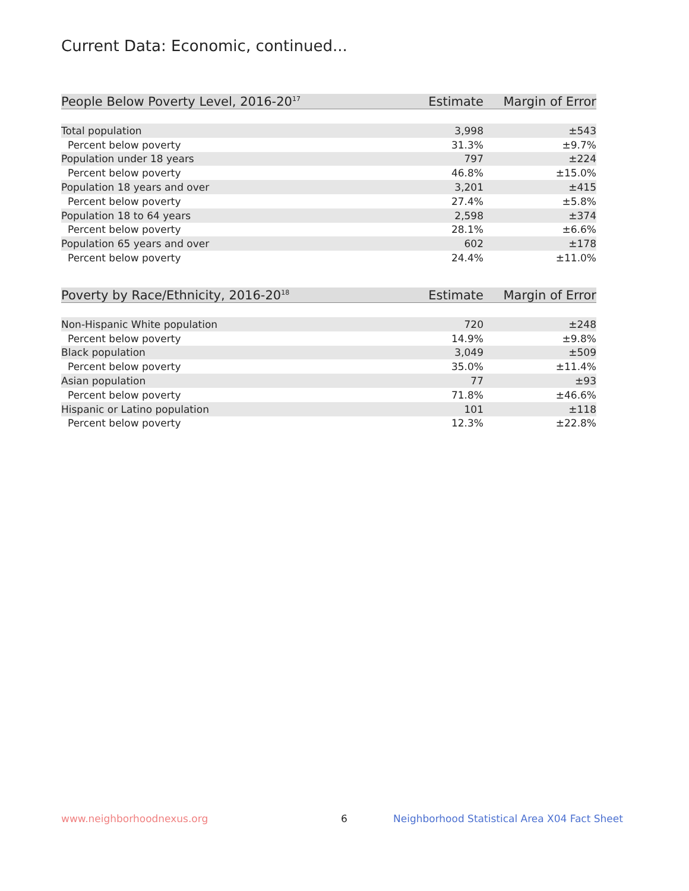Current Data: Economic, continued...
| People Below Poverty Level, 2016-20<sup>17</sup> | Estimate | Margin of Error |
| --- | --- | --- |
| Total population | 3,998 | ±543 |
| Percent below poverty | 31.3% | ±9.7% |
| Population under 18 years | 797 | ±224 |
| Percent below poverty | 46.8% | ±15.0% |
| Population 18 years and over | 3,201 | ±415 |
| Percent below poverty | 27.4% | ±5.8% |
| Population 18 to 64 years | 2,598 | ±374 |
| Percent below poverty | 28.1% | ±6.6% |
| Population 65 years and over | 602 | ±178 |
| Percent below poverty | 24.4% | ±11.0% |
| Poverty by Race/Ethnicity, 2016-20<sup>18</sup> | Estimate | Margin of Error |
| --- | --- | --- |
| Non-Hispanic White population | 720 | ±248 |
| Percent below poverty | 14.9% | ±9.8% |
| Black population | 3,049 | ±509 |
| Percent below poverty | 35.0% | ±11.4% |
| Asian population | 77 | ±93 |
| Percent below poverty | 71.8% | ±46.6% |
| Hispanic or Latino population | 101 | ±118 |
| Percent below poverty | 12.3% | ±22.8% |
www.neighborhoodnexus.org 6
Neighborhood Statistical Area X04 Fact Sheet